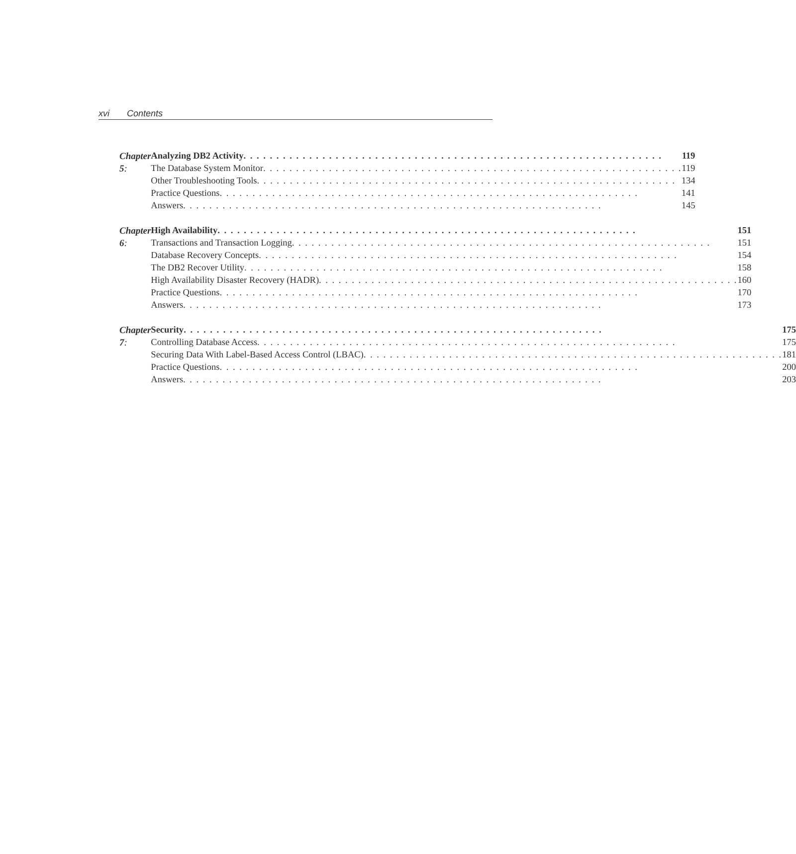xvi Contents
Chapter 5: Analyzing DB2 Activity 119
The Database System Monitor 119
Other Troubleshooting Tools 134
Practice Questions 141
Answers 145
Chapter 6: High Availability 151
Transactions and Transaction Logging 151
Database Recovery Concepts 154
The DB2 Recover Utility 158
High Availability Disaster Recovery (HADR) 160
Practice Questions 170
Answers 173
Chapter 7: Security 175
Controlling Database Access 175
Securing Data With Label-Based Access Control (LBAC) 181
Practice Questions 200
Answers 203